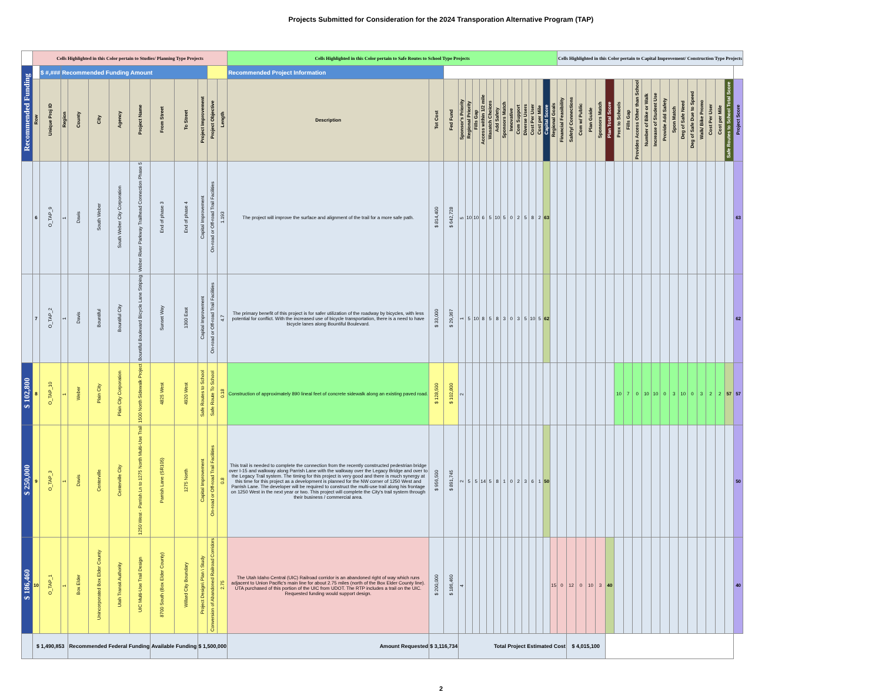Projects Submitted for Consideration for the 2024 Transporation Alternative Program (TAP)
| | Cells Highlighted in this Color pertain to Studies/ Planning Type Projects | | | | | | | | | | | | Cells Highlighted in this Color pertain to Safe Routes to School Type Projects | | | | | | | | | | | | | | | | | Cells Highlighted in this Color pertain to Capital Improvement/ Construction Type Projects | | | | | | | | | | | | | | | | | | | |
| Recommended Funding | | $ #,### | Recommended Funding Amount | | | | | | | | | | Recommended Project Information | | | | | | | | | | | | | | | | | | | | | | | | | | | | | | | | | | | | |
| | Row | Unique Proj ID | Region | County | City | Agency | Project Name | From Street | To Street | Project Improvement | Project Objective | Length | Description | Tot Cost | Fed Fund | Sponsor's Priority | Regional Priority | Fills Gap | Access within 1/2 mile | Wasatch Choices | Add Safety | Sponsors Match | Innovative | Com Support | Diverse Users | Cost Per User | Cost per Mile | Capital Score | Regional Goals | Financial Feasibility | Safety/ Connections | Com w/ Public | Plan Guide | Sponsors Match | Plan Total Score | Prox to Schools | Fills Gap | Provides Access Other than School | Number of Bike or Walk | Increase of Student Use | Provide Add Safety | Spon Match | Deg of Safe Need | Deg of Safe Due to Speed | Walk/ Bike Promo | Cost Per User | Cost per Mile | Safe Routes to School Total Score | Project Score |
| | 6 | O_TAP_9 | 1 | Davis | South Weber | South Weber City Corporation | Weber River Parkway Trailhead Connection Phase 5 | End of phase 3 | End of phase 4 | Capital Improvement | On-road or Off-road Trail Facilities | 1.193 | The project will improve the surface and alignment of the trail for a more safe path. | $ 814,400 | $ 642,728 | 5 | 10 | 10 | 6 | 5 | 10 | 5 | 0 | 2 | 5 | 8 | 2 | 63 | | | | | | | | | | | | | | | | | | | | | 63 |
| | 7 | O_TAP_2 | 1 | Davis | Bountiful | Bountiful City | Bountiful Boulevard Bicycle Lane Striping | Sunset Way | 1300 East | Capital Improvement | On-road or Off-road Trail Facilities | 4.7 | The primary benefit of this project is for safer utilization of the roadway by bicycles, with less potential for conflict. With the increased use of bicycle transportation, there is a need to have bicycle lanes along Bountiful Boulevard. | $ 33,000 | $ 29,367 | 1 | 5 | 10 | 8 | 5 | 8 | 3 | 0 | 3 | 5 | 10 | 5 | 62 | | | | | | | | | | | | | | | | | | | | | 62 |
| $ 102,800 | 8 | O_TAP_10 | 1 | Weber | Plain City | Plain City Corporation | 1500 North Sidewalk Project | 4825 West | 4920 West | Safe Routes to School | Safe Route To School | 0.18 | Construction of approximately 890 lineal feet of concrete sidewalk along an existing paved road. | $ 128,500 | $ 102,800 | 2 | | | | | | | | | | | | | | | | | | | | 10 | 7 | 0 | 10 | 10 | 0 | 3 | 10 | 0 | 3 | 2 | 2 | 57 | 57 |
| $ 250,000 | 9 | O_TAP_3 | 1 | Davis | Centerville | Centerville City | 1250 West - Parrish Ln to 1275 North Multi-Use Trail | Parrish Lane (SR105) | 1275 North | Capital Improvement | On-road or Off-road Trail Facilities | 0.8 | This trail is needed to complete the connection from the recently constructed pedestrian bridge over I-15 and walkway along Parrish Lane with the walkway over the Legacy Bridge and over to the Legacy Trail system. The timing for this project is very good and there is much synergy at this time for this project as a development is planned for the NW corner of 1250 West and Parrish Lane. The developer will be required to construct the multi-use trail along his frontage on 1250 West in the next year or two. This project will complete the City's trail system through their business / commercial area. | $ 956,500 | $ 891,745 | 2 | 5 | 5 | 14 | 5 | 8 | 1 | 0 | 2 | 3 | 6 | 1 | 50 | | | | | | | | | | | | | | | | | | | | | 50 |
| $ 186,460 | 10 | O_TAP_1 | 1 | Box Elder | Unincorporated Box Elder County | Utah Transit Authority | UIC Multi-Use Trail Design | 8700 South (Box Elder County) | Willard City Boundary | Project Design\ Plan \ Study | Conversion of Abandoned Railroad Corridors | 2.75 | The Utah Idaho Central (UIC) Railroad corridor is an abandoned right of way which runs adjacent to Union Pacific's main line for about 2.75 miles (north of the Box Elder County line). UTA purchased of this portion of the UIC from UDOT. The RTP includes a trail on the UIC. Requested funding would support design. | $ 200,000 | $ 186,460 | 4 | | | | | | | | | | | | | 15 | 0 | 12 | 0 | 10 | 3 | 40 | | | | | | | | | | | | | | 40 |
| | $ 1,490,853 | | | Recommended Federal Funding | | | | Available Funding | | $ 1,500,000 | | | Amount Requested | $ 3,116,734 | | Total Project Estimated Cost | | | | | | | | | | | | | | | $ 4,015,100 | | | | | | | | | | | | | | | | | | |
2